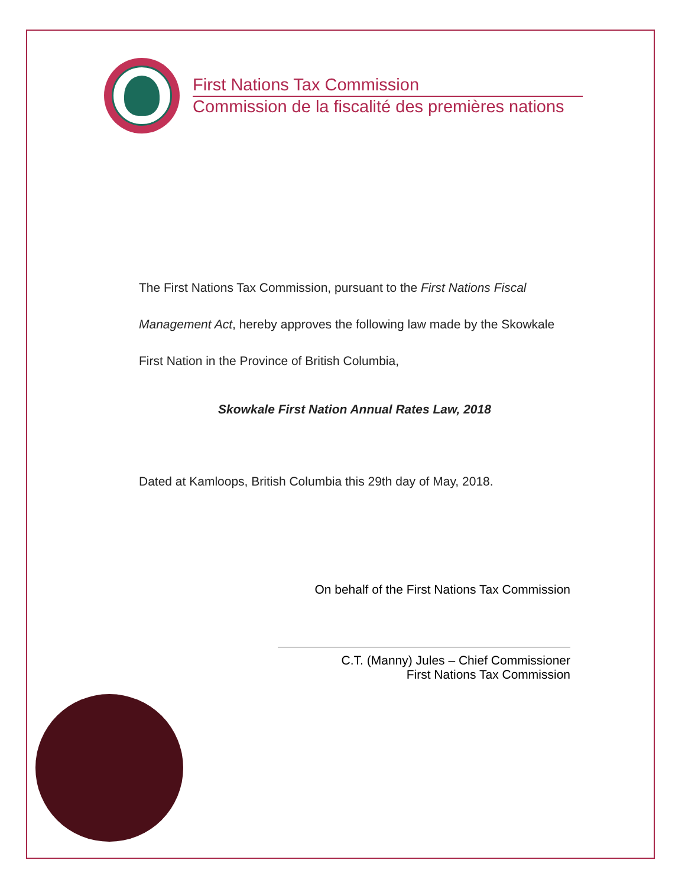First Nations Tax Commission
Commission de la fiscalité des premières nations
The First Nations Tax Commission, pursuant to the First Nations Fiscal Management Act, hereby approves the following law made by the Skowkale First Nation in the Province of British Columbia,
Skowkale First Nation Annual Rates Law, 2018
Dated at Kamloops, British Columbia this 29th day of May, 2018.
On behalf of the First Nations Tax Commission
C.T. (Manny) Jules – Chief Commissioner
First Nations Tax Commission